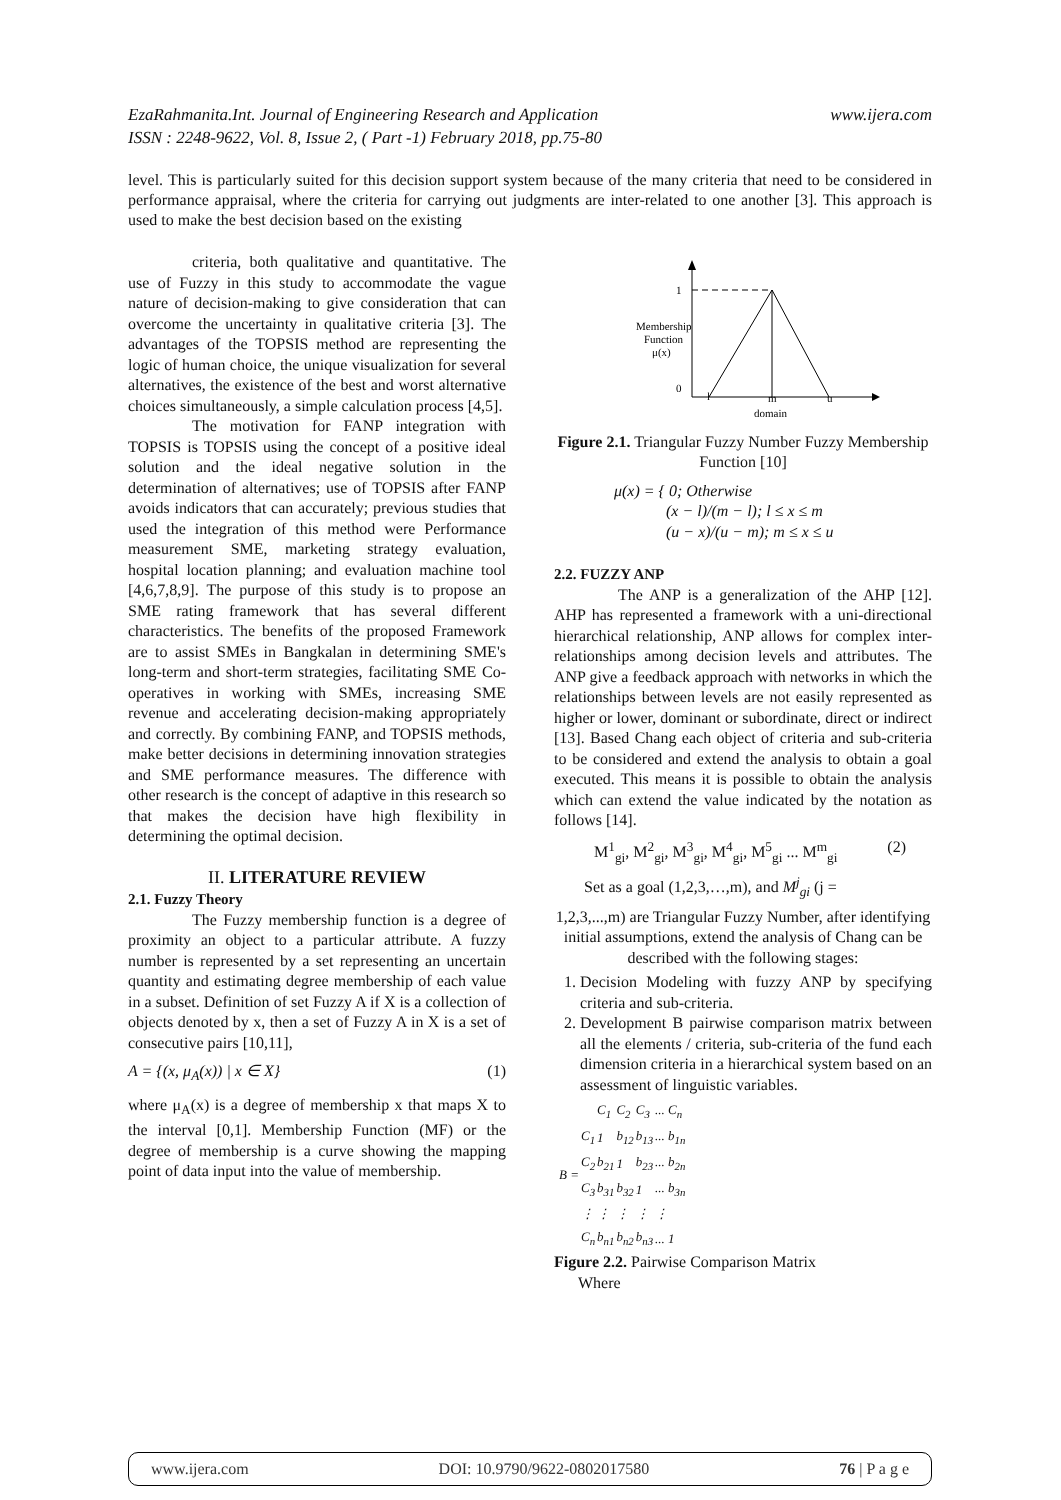www.ijera.com EzaRahmanita.Int. Journal of Engineering Research and Application
ISSN : 2248-9622, Vol. 8, Issue 2, ( Part -1) February 2018, pp.75-80
level. This is particularly suited for this decision support system because of the many criteria that need to be considered in performance appraisal, where the criteria for carrying out judgments are inter-related to one another [3]. This approach is used to make the best decision based on the existing
criteria, both qualitative and quantitative. The use of Fuzzy in this study to accommodate the vague nature of decision-making to give consideration that can overcome the uncertainty in qualitative criteria [3]. The advantages of the TOPSIS method are representing the logic of human choice, the unique visualization for several alternatives, the existence of the best and worst alternative choices simultaneously, a simple calculation process [4,5].
The motivation for FANP integration with TOPSIS is TOPSIS using the concept of a positive ideal solution and the ideal negative solution in the determination of alternatives; use of TOPSIS after FANP avoids indicators that can accurately; previous studies that used the integration of this method were Performance measurement SME, marketing strategy evaluation, hospital location planning; and evaluation machine tool [4,6,7,8,9]. The purpose of this study is to propose an SME rating framework that has several different characteristics. The benefits of the proposed Framework are to assist SMEs in Bangkalan in determining SME's long-term and short-term strategies, facilitating SME Co-operatives in working with SMEs, increasing SME revenue and accelerating decision-making appropriately and correctly. By combining FANP, and TOPSIS methods, make better decisions in determining innovation strategies and SME performance measures. The difference with other research is the concept of adaptive in this research so that makes the decision have high flexibility in determining the optimal decision.
II. LITERATURE REVIEW
2.1. Fuzzy Theory
The Fuzzy membership function is a degree of proximity an object to a particular attribute. A fuzzy number is represented by a set representing an uncertain quantity and estimating degree membership of each value in a subset. Definition of set Fuzzy A if X is a collection of objects denoted by x, then a set of Fuzzy A in X is a set of consecutive pairs [10,11],
A = {(x, μ<sub>A</sub>(x)) | x ∈ X} (1)
where μ<sub>A</sub>(x) is a degree of membership x that maps X to the interval [0,1]. Membership Function (MF) or the degree of membership is a curve showing the mapping point of data input into the value of membership.
1
0
Membership
Function
μ(x)
l
m
u
domain
Figure 2.1. Triangular Fuzzy Number Fuzzy Membership Function [10]
μ(x) = { 0; Otherwise
(x − l)/(m − l); l ≤ x ≤ m
(u − x)/(u − m); m ≤ x ≤ u
2.2. FUZZY ANP
The ANP is a generalization of the AHP [12]. AHP has represented a framework with a uni-directional hierarchical relationship, ANP allows for complex inter-relationships among decision levels and attributes. The ANP give a feedback approach with networks in which the relationships between levels are not easily represented as higher or lower, dominant or subordinate, direct or indirect [13]. Based Chang each object of criteria and sub-criteria to be considered and extend the analysis to obtain a goal executed. This means it is possible to obtain the analysis which can extend the value indicated by the notation as follows [14].
M<sup>1</sup><sub>gi</sub>, M<sup>2</sup><sub>gi</sub>, M<sup>3</sup><sub>gi</sub>, M<sup>4</sup><sub>gi</sub>, M<sup>5</sup><sub>gi</sub> ... M<sup>m</sup><sub>gi</sub> (2)
Set as a goal (1,2,3,…,m), and M<sup>j</sup><sub>gi</sub> (j =
1,2,3,...,m) are Triangular Fuzzy Number, after identifying initial assumptions, extend the analysis of Chang can be described with the following stages:
1. Decision Modeling with fuzzy ANP by specifying criteria and sub-criteria.
2. Development B pairwise comparison matrix between all the elements / criteria, sub-criteria of the fund each dimension criteria in a hierarchical system based on an assessment of linguistic variables.
| B = | | C<sub>1</sub> | C<sub>2</sub> | C<sub>3</sub> | ... C<sub>n</sub> |
| | C<sub>1</sub> | 1 | b<sub>12</sub> | b<sub>13</sub> | ... b<sub>1n</sub> |
| | C<sub>2</sub> | b<sub>21</sub> | 1 | b<sub>23</sub> | ... b<sub>2n</sub> |
| | C<sub>3</sub> | b<sub>31</sub> | b<sub>32</sub> | 1 | ... b<sub>3n</sub> |
| | ⋮ | ⋮ | ⋮ | ⋮ | ⋮ |
| | C<sub>n</sub> | b<sub>n1</sub> | b<sub>n2</sub> | b<sub>n3</sub> | ... 1 |
Figure 2.2. Pairwise Comparison Matrix
Where
www.ijera.com DOI: 10.9790/9622-0802017580 76 | P a g e